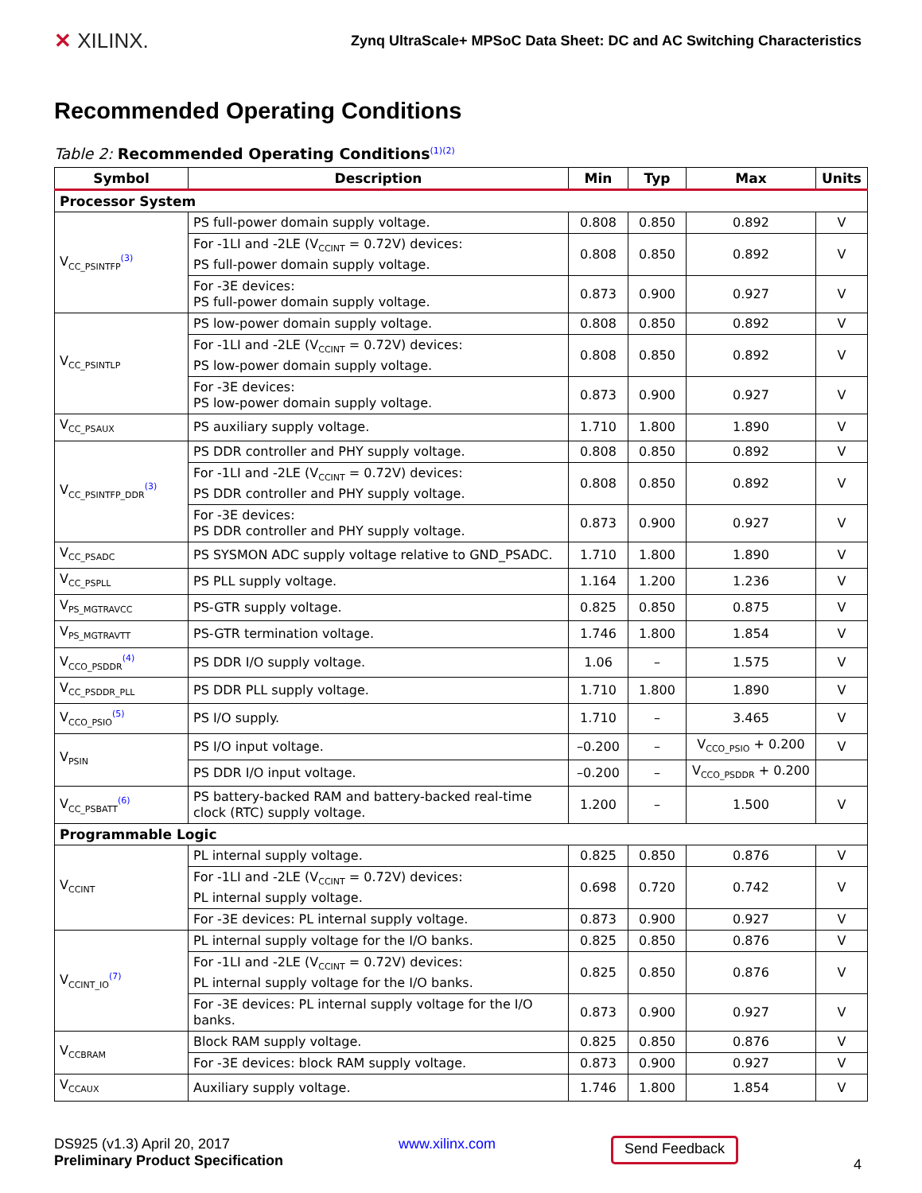✕ XILINX.
Zynq UltraScale+ MPSoC Data Sheet: DC and AC Switching Characteristics
Recommended Operating Conditions
Table 2: Recommended Operating Conditions<sup>(1)</sup><sup>(2)</sup>
| Symbol | Description | Min | Typ | Max | Units |
| --- | --- | --- | --- | --- | --- |
| Processor System | | | | | |
| V<sub>CC_PSINTFP</sub><sup>(3)</sup> | PS full-power domain supply voltage. | 0.808 | 0.850 | 0.892 | V |
| | For -1LI and -2LE (V<sub>CCINT</sub> = 0.72V) devices: PS full-power domain supply voltage. | 0.808 | 0.850 | 0.892 | V |
| | For -3E devices: PS full-power domain supply voltage. | 0.873 | 0.900 | 0.927 | V |
| V<sub>CC_PSINTLP</sub> | PS low-power domain supply voltage. | 0.808 | 0.850 | 0.892 | V |
| | For -1LI and -2LE (V<sub>CCINT</sub> = 0.72V) devices: PS low-power domain supply voltage. | 0.808 | 0.850 | 0.892 | V |
| | For -3E devices: PS low-power domain supply voltage. | 0.873 | 0.900 | 0.927 | V |
| V<sub>CC_PSAUX</sub> | PS auxiliary supply voltage. | 1.710 | 1.800 | 1.890 | V |
| V<sub>CC_PSINTFP_DDR</sub><sup>(3)</sup> | PS DDR controller and PHY supply voltage. | 0.808 | 0.850 | 0.892 | V |
| | For -1LI and -2LE (V<sub>CCINT</sub> = 0.72V) devices: PS DDR controller and PHY supply voltage. | 0.808 | 0.850 | 0.892 | V |
| | For -3E devices: PS DDR controller and PHY supply voltage. | 0.873 | 0.900 | 0.927 | V |
| V<sub>CC_PSADC</sub> | PS SYSMON ADC supply voltage relative to GND_PSADC. | 1.710 | 1.800 | 1.890 | V |
| V<sub>CC_PSPLL</sub> | PS PLL supply voltage. | 1.164 | 1.200 | 1.236 | V |
| V<sub>PS_MGTRAVCC</sub> | PS-GTR supply voltage. | 0.825 | 0.850 | 0.875 | V |
| V<sub>PS_MGTRAVTT</sub> | PS-GTR termination voltage. | 1.746 | 1.800 | 1.854 | V |
| V<sub>CCO_PSDDR</sub><sup>(4)</sup> | PS DDR I/O supply voltage. | 1.06 | – | 1.575 | V |
| V<sub>CC_PSDDR_PLL</sub> | PS DDR PLL supply voltage. | 1.710 | 1.800 | 1.890 | V |
| V<sub>CCO_PSIO</sub><sup>(5)</sup> | PS I/O supply. | 1.710 | – | 3.465 | V |
| V<sub>PSIN</sub> | PS I/O input voltage. | –0.200 | – | V<sub>CCO_PSIO</sub> + 0.200 | V |
| | PS DDR I/O input voltage. | –0.200 | – | V<sub>CCO_PSDDR</sub> + 0.200 | |
| V<sub>CC_PSBATT</sub><sup>(6)</sup> | PS battery-backed RAM and battery-backed real-time clock (RTC) supply voltage. | 1.200 | – | 1.500 | V |
| Programmable Logic | | | | | |
| V<sub>CCINT</sub> | PL internal supply voltage. | 0.825 | 0.850 | 0.876 | V |
| | For -1LI and -2LE (V<sub>CCINT</sub> = 0.72V) devices: PL internal supply voltage. | 0.698 | 0.720 | 0.742 | V |
| | For -3E devices: PL internal supply voltage. | 0.873 | 0.900 | 0.927 | V |
| V<sub>CCINT_IO</sub><sup>(7)</sup> | PL internal supply voltage for the I/O banks. | 0.825 | 0.850 | 0.876 | V |
| | For -1LI and -2LE (V<sub>CCINT</sub> = 0.72V) devices: PL internal supply voltage for the I/O banks. | 0.825 | 0.850 | 0.876 | V |
| | For -3E devices: PL internal supply voltage for the I/O banks. | 0.873 | 0.900 | 0.927 | V |
| V<sub>CCBRAM</sub> | Block RAM supply voltage. | 0.825 | 0.850 | 0.876 | V |
| | For -3E devices: block RAM supply voltage. | 0.873 | 0.900 | 0.927 | V |
| V<sub>CCAUX</sub> | Auxiliary supply voltage. | 1.746 | 1.800 | 1.854 | V |
DS925 (v1.3) April 20, 2017
Preliminary Product Specification
www.xilinx.com
Send Feedback
4